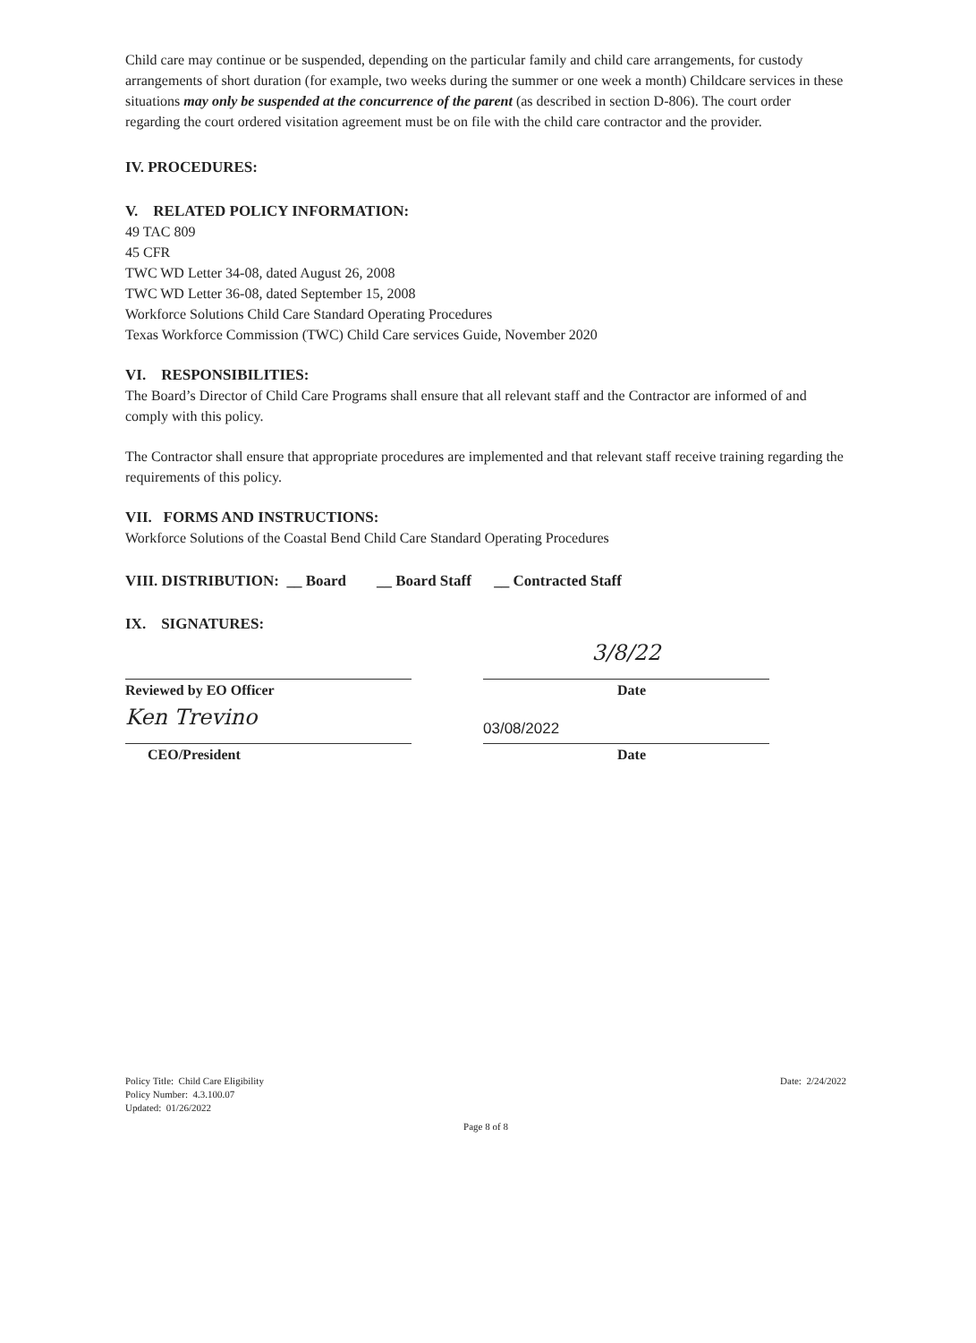Child care may continue or be suspended, depending on the particular family and child care arrangements, for custody arrangements of short duration (for example, two weeks during the summer or one week a month) Childcare services in these situations may only be suspended at the concurrence of the parent (as described in section D-806). The court order regarding the court ordered visitation agreement must be on file with the child care contractor and the provider.
IV. PROCEDURES:
V. RELATED POLICY INFORMATION:
49 TAC 809
45 CFR
TWC WD Letter 34-08, dated August 26, 2008
TWC WD Letter 36-08, dated September 15, 2008
Workforce Solutions Child Care Standard Operating Procedures
Texas Workforce Commission (TWC) Child Care services Guide, November 2020
VI. RESPONSIBILITIES:
The Board’s Director of Child Care Programs shall ensure that all relevant staff and the Contractor are informed of and comply with this policy.
The Contractor shall ensure that appropriate procedures are implemented and that relevant staff receive training regarding the requirements of this policy.
VII. FORMS AND INSTRUCTIONS:
Workforce Solutions of the Coastal Bend Child Care Standard Operating Procedures
VIII. DISTRIBUTION: __ Board __ Board Staff __ Contracted Staff
IX. SIGNATURES:
Reviewed by EO Officer
3/8/22
Date
Ken Trevino
CEO/President
03/08/2022
Date
Policy Title: Child Care Eligibility
Policy Number: 4.3.100.07
Updated: 01/26/2022
Date: 2/24/2022
Page 8 of 8